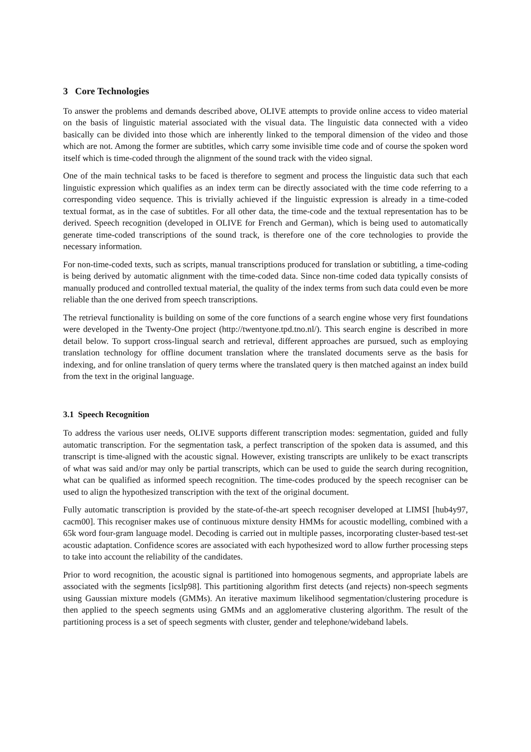3 Core Technologies
To answer the problems and demands described above, OLIVE attempts to provide online access to video material on the basis of linguistic material associated with the visual data. The linguistic data connected with a video basically can be divided into those which are inherently linked to the temporal dimension of the video and those which are not. Among the former are subtitles, which carry some invisible time code and of course the spoken word itself which is time-coded through the alignment of the sound track with the video signal.
One of the main technical tasks to be faced is therefore to segment and process the linguistic data such that each linguistic expression which qualifies as an index term can be directly associated with the time code referring to a corresponding video sequence. This is trivially achieved if the linguistic expression is already in a time-coded textual format, as in the case of subtitles. For all other data, the time-code and the textual representation has to be derived. Speech recognition (developed in OLIVE for French and German), which is being used to automatically generate time-coded transcriptions of the sound track, is therefore one of the core technologies to provide the necessary information.
For non-time-coded texts, such as scripts, manual transcriptions produced for translation or subtitling, a time-coding is being derived by automatic alignment with the time-coded data. Since non-time coded data typically consists of manually produced and controlled textual material, the quality of the index terms from such data could even be more reliable than the one derived from speech transcriptions.
The retrieval functionality is building on some of the core functions of a search engine whose very first foundations were developed in the Twenty-One project (http://twentyone.tpd.tno.nl/). This search engine is described in more detail below. To support cross-lingual search and retrieval, different approaches are pursued, such as employing translation technology for offline document translation where the translated documents serve as the basis for indexing, and for online translation of query terms where the translated query is then matched against an index build from the text in the original language.
3.1 Speech Recognition
To address the various user needs, OLIVE supports different transcription modes: segmentation, guided and fully automatic transcription. For the segmentation task, a perfect transcription of the spoken data is assumed, and this transcript is time-aligned with the acoustic signal. However, existing transcripts are unlikely to be exact transcripts of what was said and/or may only be partial transcripts, which can be used to guide the search during recognition, what can be qualified as informed speech recognition. The time-codes produced by the speech recogniser can be used to align the hypothesized transcription with the text of the original document.
Fully automatic transcription is provided by the state-of-the-art speech recogniser developed at LIMSI [hub4y97, cacm00]. This recogniser makes use of continuous mixture density HMMs for acoustic modelling, combined with a 65k word four-gram language model. Decoding is carried out in multiple passes, incorporating cluster-based test-set acoustic adaptation. Confidence scores are associated with each hypothesized word to allow further processing steps to take into account the reliability of the candidates.
Prior to word recognition, the acoustic signal is partitioned into homogenous segments, and appropriate labels are associated with the segments [icslp98]. This partitioning algorithm first detects (and rejects) non-speech segments using Gaussian mixture models (GMMs). An iterative maximum likelihood segmentation/clustering procedure is then applied to the speech segments using GMMs and an agglomerative clustering algorithm. The result of the partitioning process is a set of speech segments with cluster, gender and telephone/wideband labels.